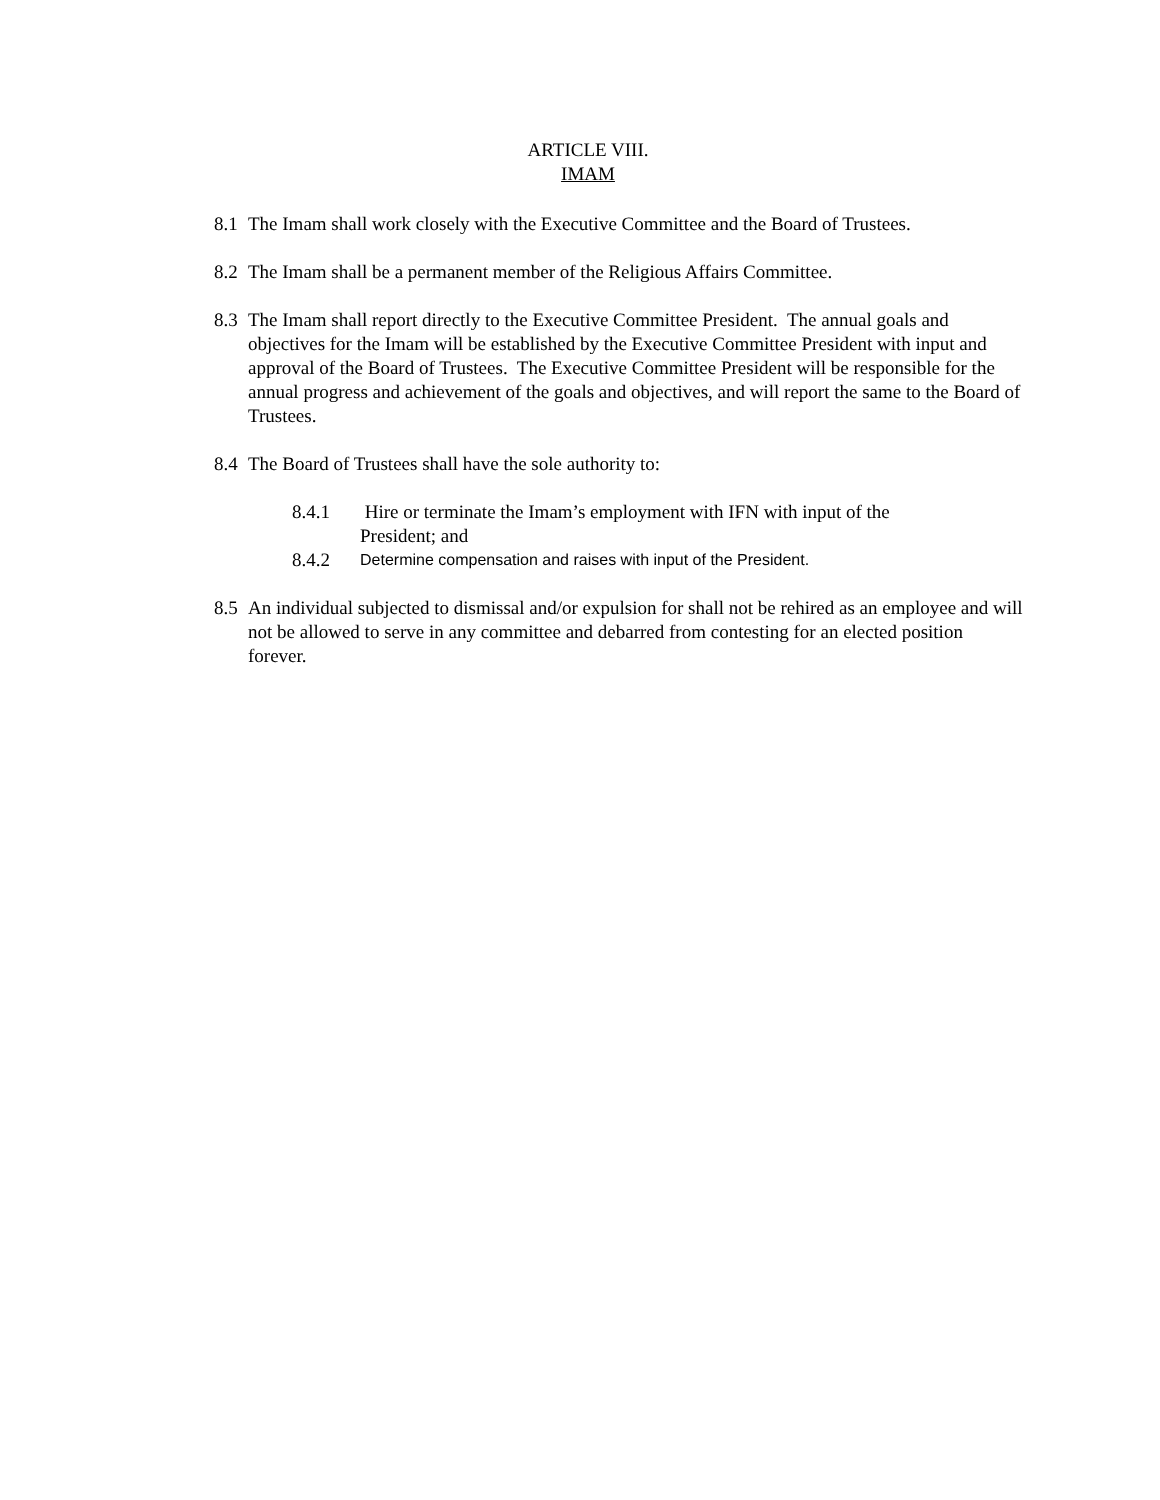ARTICLE VIII.
IMAM
8.1
The Imam shall work closely with the Executive Committee and the Board of Trustees.
8.2
The Imam shall be a permanent member of the Religious Affairs Committee.
8.3
The Imam shall report directly to the Executive Committee President. The annual goals and objectives for the Imam will be established by the Executive Committee President with input and approval of the Board of Trustees. The Executive Committee President will be responsible for the annual progress and achievement of the goals and objectives, and will report the same to the Board of Trustees.
8.4
The Board of Trustees shall have the sole authority to:
8.4.1 Hire or terminate the Imam’s employment with IFN with input of the President; and
8.4.2
Determine compensation and raises with input of the President.
8.5
An individual subjected to dismissal and/or expulsion for shall not be rehired as an employee and will not be allowed to serve in any committee and debarred from contesting for an elected position forever.